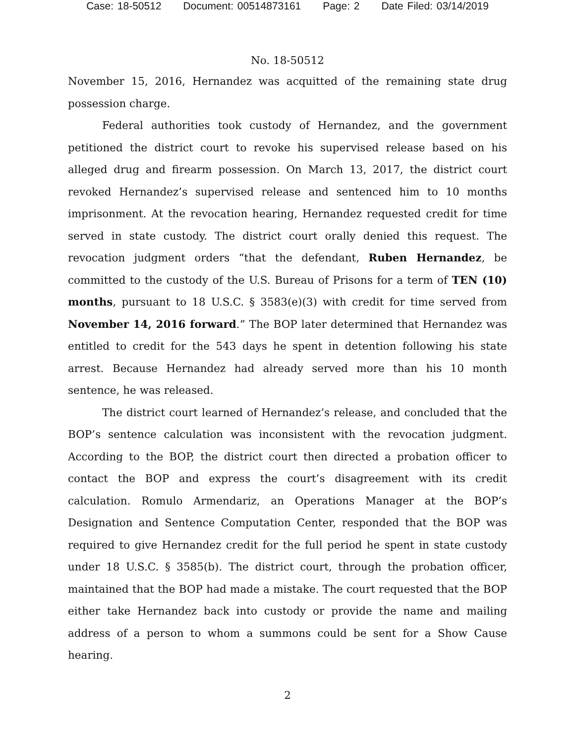Case: 18-50512 Document: 00514873161 Page: 2 Date Filed: 03/14/2019
No. 18-50512
November 15, 2016, Hernandez was acquitted of the remaining state drug possession charge.
Federal authorities took custody of Hernandez, and the government petitioned the district court to revoke his supervised release based on his alleged drug and firearm possession. On March 13, 2017, the district court revoked Hernandez’s supervised release and sentenced him to 10 months imprisonment. At the revocation hearing, Hernandez requested credit for time served in state custody. The district court orally denied this request. The revocation judgment orders “that the defendant, Ruben Hernandez, be committed to the custody of the U.S. Bureau of Prisons for a term of TEN (10) months, pursuant to 18 U.S.C. § 3583(e)(3) with credit for time served from November 14, 2016 forward.” The BOP later determined that Hernandez was entitled to credit for the 543 days he spent in detention following his state arrest. Because Hernandez had already served more than his 10 month sentence, he was released.
The district court learned of Hernandez’s release, and concluded that the BOP’s sentence calculation was inconsistent with the revocation judgment. According to the BOP, the district court then directed a probation officer to contact the BOP and express the court’s disagreement with its credit calculation. Romulo Armendariz, an Operations Manager at the BOP’s Designation and Sentence Computation Center, responded that the BOP was required to give Hernandez credit for the full period he spent in state custody under 18 U.S.C. § 3585(b). The district court, through the probation officer, maintained that the BOP had made a mistake. The court requested that the BOP either take Hernandez back into custody or provide the name and mailing address of a person to whom a summons could be sent for a Show Cause hearing.
2